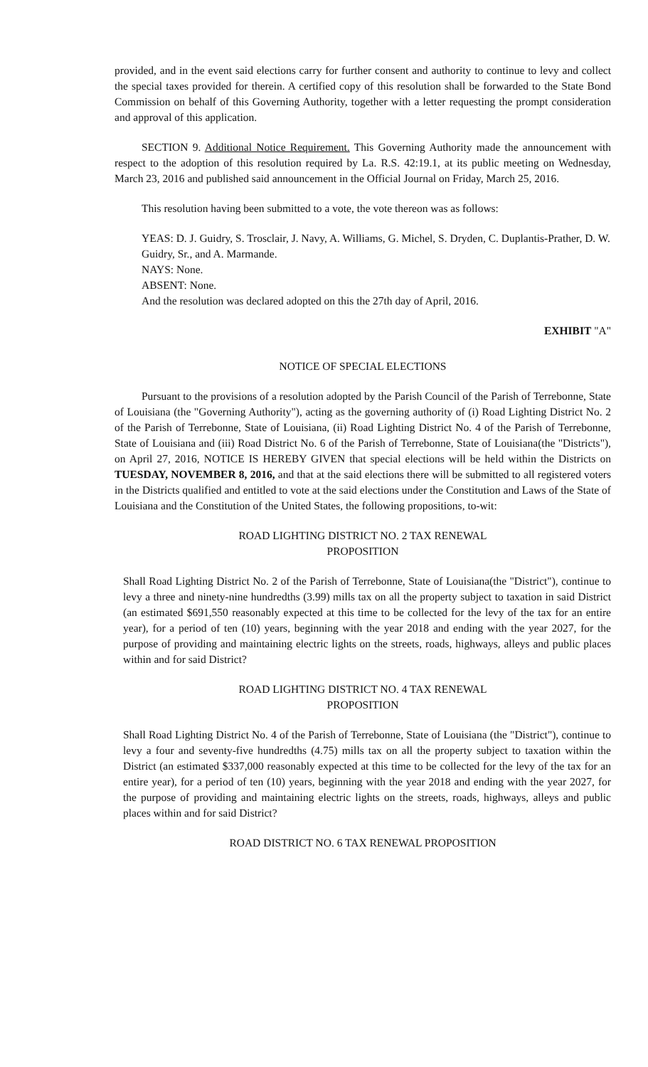provided, and in the event said elections carry for further consent and authority to continue to levy and collect the special taxes provided for therein. A certified copy of this resolution shall be forwarded to the State Bond Commission on behalf of this Governing Authority, together with a letter requesting the prompt consideration and approval of this application.
SECTION 9. Additional Notice Requirement. This Governing Authority made the announcement with respect to the adoption of this resolution required by La. R.S. 42:19.1, at its public meeting on Wednesday, March 23, 2016 and published said announcement in the Official Journal on Friday, March 25, 2016.
This resolution having been submitted to a vote, the vote thereon was as follows:
YEAS: D. J. Guidry, S. Trosclair, J. Navy, A. Williams, G. Michel, S. Dryden, C. Duplantis-Prather, D. W. Guidry, Sr., and A. Marmande.
NAYS: None.
ABSENT: None.
And the resolution was declared adopted on this the 27th day of April, 2016.
EXHIBIT "A"
NOTICE OF SPECIAL ELECTIONS
Pursuant to the provisions of a resolution adopted by the Parish Council of the Parish of Terrebonne, State of Louisiana (the "Governing Authority"), acting as the governing authority of (i) Road Lighting District No. 2 of the Parish of Terrebonne, State of Louisiana, (ii) Road Lighting District No. 4 of the Parish of Terrebonne, State of Louisiana and (iii) Road District No. 6 of the Parish of Terrebonne, State of Louisiana(the "Districts"), on April 27, 2016, NOTICE IS HEREBY GIVEN that special elections will be held within the Districts on TUESDAY, NOVEMBER 8, 2016, and that at the said elections there will be submitted to all registered voters in the Districts qualified and entitled to vote at the said elections under the Constitution and Laws of the State of Louisiana and the Constitution of the United States, the following propositions, to-wit:
ROAD LIGHTING DISTRICT NO. 2 TAX RENEWAL
PROPOSITION
Shall Road Lighting District No. 2 of the Parish of Terrebonne, State of Louisiana(the "District"), continue to levy a three and ninety-nine hundredths (3.99) mills tax on all the property subject to taxation in said District (an estimated $691,550 reasonably expected at this time to be collected for the levy of the tax for an entire year), for a period of ten (10) years, beginning with the year 2018 and ending with the year 2027, for the purpose of providing and maintaining electric lights on the streets, roads, highways, alleys and public places within and for said District?
ROAD LIGHTING DISTRICT NO. 4 TAX RENEWAL
PROPOSITION
Shall Road Lighting District No. 4 of the Parish of Terrebonne, State of Louisiana (the "District"), continue to levy a four and seventy-five hundredths (4.75) mills tax on all the property subject to taxation within the District (an estimated $337,000 reasonably expected at this time to be collected for the levy of the tax for an entire year), for a period of ten (10) years, beginning with the year 2018 and ending with the year 2027, for the purpose of providing and maintaining electric lights on the streets, roads, highways, alleys and public places within and for said District?
ROAD DISTRICT NO. 6 TAX RENEWAL PROPOSITION